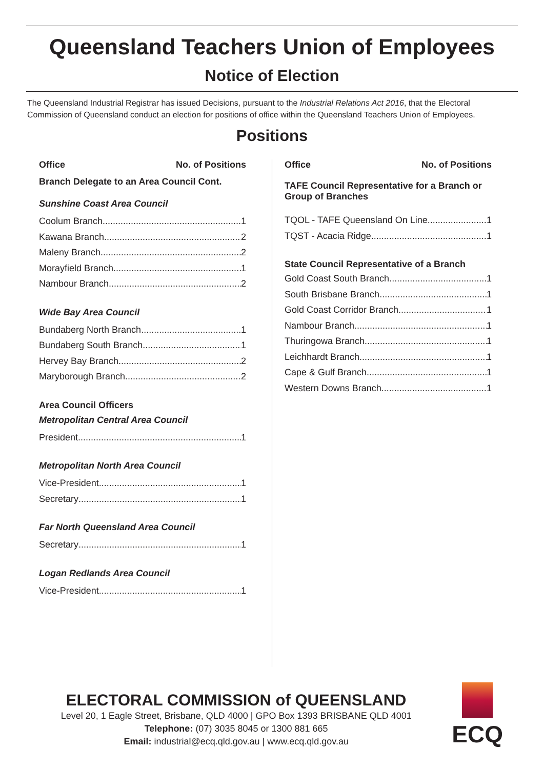Queensland Teachers Union of Employees
Notice of Election
The Queensland Industrial Registrar has issued Decisions, pursuant to the Industrial Relations Act 2016, that the Electoral Commission of Queensland conduct an election for positions of office within the Queensland Teachers Union of Employees.
Positions
Office No. of Positions
Branch Delegate to an Area Council Cont.
Sunshine Coast Area Council
Coolum Branch 1
Kawana Branch 2
Maleny Branch 2
Morayfield Branch 1
Nambour Branch 2
Wide Bay Area Council
Bundaberg North Branch 1
Bundaberg South Branch 1
Hervey Bay Branch 2
Maryborough Branch 2
Area Council Officers
Metropolitan Central Area Council
President 1
Metropolitan North Area Council
Vice-President 1
Secretary 1
Far North Queensland Area Council
Secretary 1
Logan Redlands Area Council
Vice-President 1
Office No. of Positions
TAFE Council Representative for a Branch or Group of Branches
TQOL - TAFE Queensland On Line 1
TQST - Acacia Ridge 1
State Council Representative of a Branch
Gold Coast South Branch 1
South Brisbane Branch 1
Gold Coast Corridor Branch 1
Nambour Branch 1
Thuringowa Branch 1
Leichhardt Branch 1
Cape & Gulf Branch 1
Western Downs Branch 1
ELECTORAL COMMISSION of QUEENSLAND
Level 20, 1 Eagle Street, Brisbane, QLD 4000 | GPO Box 1393 BRISBANE QLD 4001
Telephone: (07) 3035 8045 or 1300 881 665
Email: industrial@ecq.qld.gov.au | www.ecq.qld.gov.au
ECQ